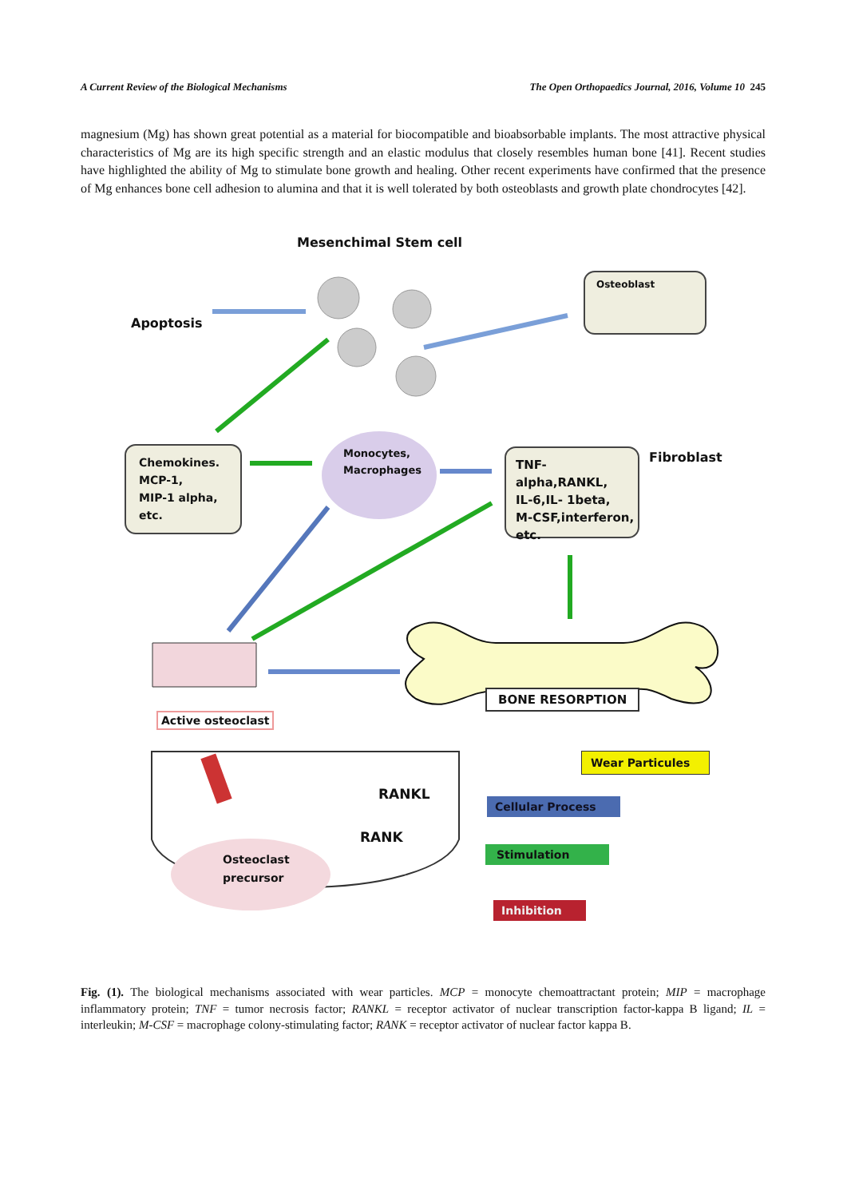A Current Review of the Biological Mechanisms The Open Orthopaedics Journal, 2016, Volume 10 245
magnesium (Mg) has shown great potential as a material for biocompatible and bioabsorbable implants. The most attractive physical characteristics of Mg are its high specific strength and an elastic modulus that closely resembles human bone [41]. Recent studies have highlighted the ability of Mg to stimulate bone growth and healing. Other recent experiments have confirmed that the presence of Mg enhances bone cell adhesion to alumina and that it is well tolerated by both osteoblasts and growth plate chondrocytes [42].
Mesenchimal Stem cell
Apoptosis
Osteoblast
Fibroblast
Chemokines.
MCP-1,
MIP-1 alpha,
etc.
Monocytes,
Macrophages
TNF-alpha,RANKL,
IL-6,IL- 1beta,
M-CSF,interferon,
etc.
BONE RESORPTION
Active osteoclast
Wear Particules
RANKL
RANK
Cellular Process
Stimulation
Inhibition
Osteoclast
precursor
Fig. (1). The biological mechanisms associated with wear particles. MCP = monocyte chemoattractant protein; MIP = macrophage inflammatory protein; TNF = tumor necrosis factor; RANKL = receptor activator of nuclear transcription factor-kappa B ligand; IL = interleukin; M-CSF = macrophage colony-stimulating factor; RANK = receptor activator of nuclear factor kappa B.